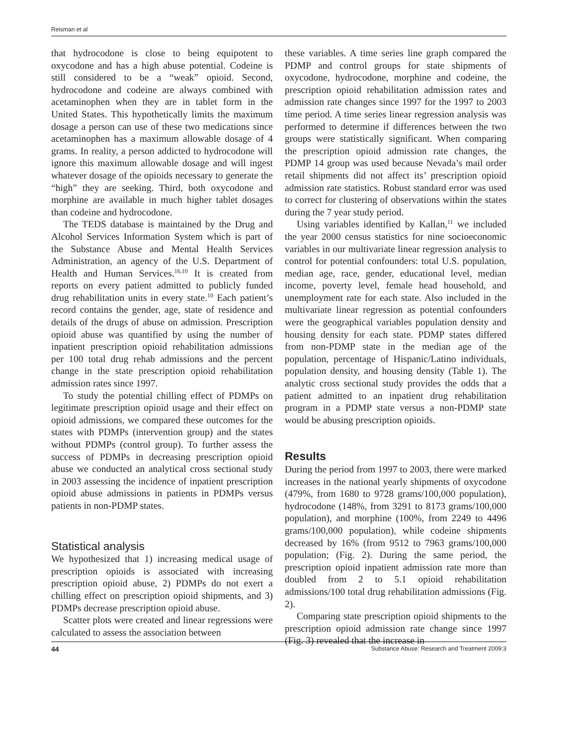Reisman et al
that hydrocodone is close to being equipotent to oxycodone and has a high abuse potential. Codeine is still considered to be a “weak” opioid. Second, hydrocodone and codeine are always combined with acetaminophen when they are in tablet form in the United States. This hypothetically limits the maximum dosage a person can use of these two medications since acetaminophen has a maximum allowable dosage of 4 grams. In reality, a person addicted to hydrocodone will ignore this maximum allowable dosage and will ingest whatever dosage of the opioids necessary to generate the “high” they are seeking. Third, both oxycodone and morphine are available in much higher tablet dosages than codeine and hydrocodone.
The TEDS database is maintained by the Drug and Alcohol Services Information System which is part of the Substance Abuse and Mental Health Services Administration, an agency of the U.S. Department of Health and Human Services.<sup>16,10</sup> It is created from reports on every patient admitted to publicly funded drug rehabilitation units in every state.<sup>10</sup> Each patient’s record contains the gender, age, state of residence and details of the drugs of abuse on admission. Prescription opioid abuse was quantified by using the number of inpatient prescription opioid rehabilitation admissions per 100 total drug rehab admissions and the percent change in the state prescription opioid rehabilitation admission rates since 1997.
To study the potential chilling effect of PDMPs on legitimate prescription opioid usage and their effect on opioid admissions, we compared these outcomes for the states with PDMPs (intervention group) and the states without PDMPs (control group). To further assess the success of PDMPs in decreasing prescription opioid abuse we conducted an analytical cross sectional study in 2003 assessing the incidence of inpatient prescription opioid abuse admissions in patients in PDMPs versus patients in non-PDMP states.
Statistical analysis
We hypothesized that 1) increasing medical usage of prescription opioids is associated with increasing prescription opioid abuse, 2) PDMPs do not exert a chilling effect on prescription opioid shipments, and 3) PDMPs decrease prescription opioid abuse.
Scatter plots were created and linear regressions were calculated to assess the association between
these variables. A time series line graph compared the PDMP and control groups for state shipments of oxycodone, hydrocodone, morphine and codeine, the prescription opioid rehabilitation admission rates and admission rate changes since 1997 for the 1997 to 2003 time period. A time series linear regression analysis was performed to determine if differences between the two groups were statistically significant. When comparing the prescription opioid admission rate changes, the PDMP 14 group was used because Nevada’s mail order retail shipments did not affect its’ prescription opioid admission rate statistics. Robust standard error was used to correct for clustering of observations within the states during the 7 year study period.
Using variables identified by Kallan,<sup>11</sup> we included the year 2000 census statistics for nine socioeconomic variables in our multivariate linear regression analysis to control for potential confounders: total U.S. population, median age, race, gender, educational level, median income, poverty level, female head household, and unemployment rate for each state. Also included in the multivariate linear regression as potential confounders were the geographical variables population density and housing density for each state. PDMP states differed from non-PDMP state in the median age of the population, percentage of Hispanic/Latino individuals, population density, and housing density (Table 1). The analytic cross sectional study provides the odds that a patient admitted to an inpatient drug rehabilitation program in a PDMP state versus a non-PDMP state would be abusing prescription opioids.
Results
During the period from 1997 to 2003, there were marked increases in the national yearly shipments of oxycodone (479%, from 1680 to 9728 grams/100,000 population), hydrocodone (148%, from 3291 to 8173 grams/100,000 population), and morphine (100%, from 2249 to 4496 grams/100,000 population), while codeine shipments decreased by 16% (from 9512 to 7963 grams/100,000 population; (Fig. 2). During the same period, the prescription opioid inpatient admission rate more than doubled from 2 to 5.1 opioid rehabilitation admissions/100 total drug rehabilitation admissions (Fig. 2).
Comparing state prescription opioid shipments to the prescription opioid admission rate change since 1997 (Fig. 3) revealed that the increase in
44 Substance Abuse: Research and Treatment 2009:3